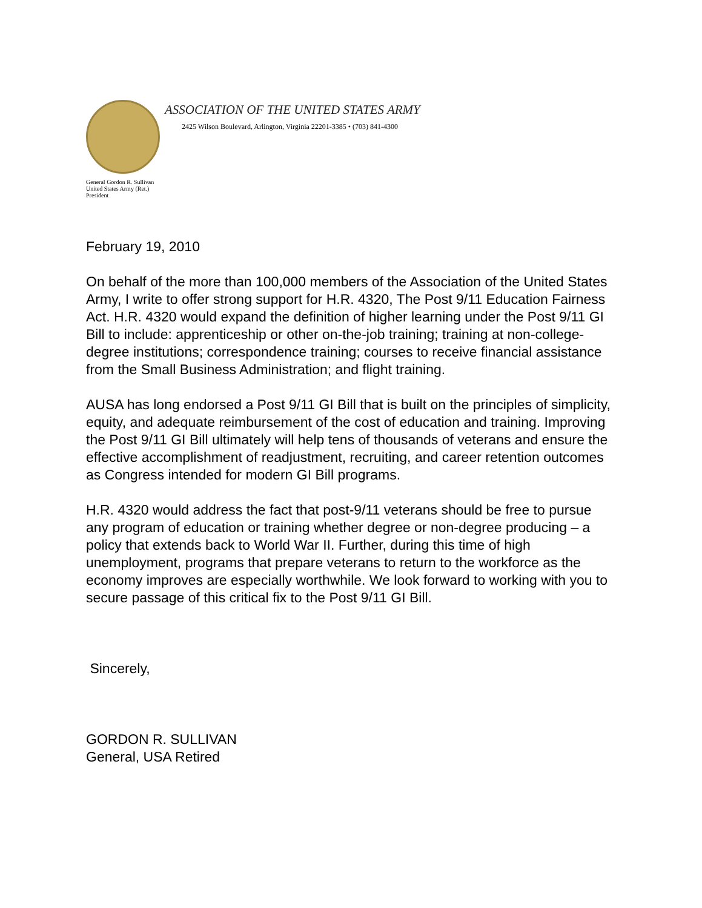ASSOCIATION OF THE UNITED STATES ARMY
2425 Wilson Boulevard, Arlington, Virginia 22201-3385 • (703) 841-4300
General Gordon R. Sullivan
United States Army (Ret.)
President
February 19, 2010
On behalf of the more than 100,000 members of the Association of the United States Army, I write to offer strong support for H.R. 4320, The Post 9/11 Education Fairness Act. H.R. 4320 would expand the definition of higher learning under the Post 9/11 GI Bill to include: apprenticeship or other on-the-job training; training at non-college-degree institutions; correspondence training; courses to receive financial assistance from the Small Business Administration; and flight training.
AUSA has long endorsed a Post 9/11 GI Bill that is built on the principles of simplicity, equity, and adequate reimbursement of the cost of education and training. Improving the Post 9/11 GI Bill ultimately will help tens of thousands of veterans and ensure the effective accomplishment of readjustment, recruiting, and career retention outcomes as Congress intended for modern GI Bill programs.
H.R. 4320 would address the fact that post-9/11 veterans should be free to pursue any program of education or training whether degree or non-degree producing – a policy that extends back to World War II. Further, during this time of high unemployment, programs that prepare veterans to return to the workforce as the economy improves are especially worthwhile. We look forward to working with you to secure passage of this critical fix to the Post 9/11 GI Bill.
Sincerely,
GORDON R. SULLIVAN
General, USA Retired